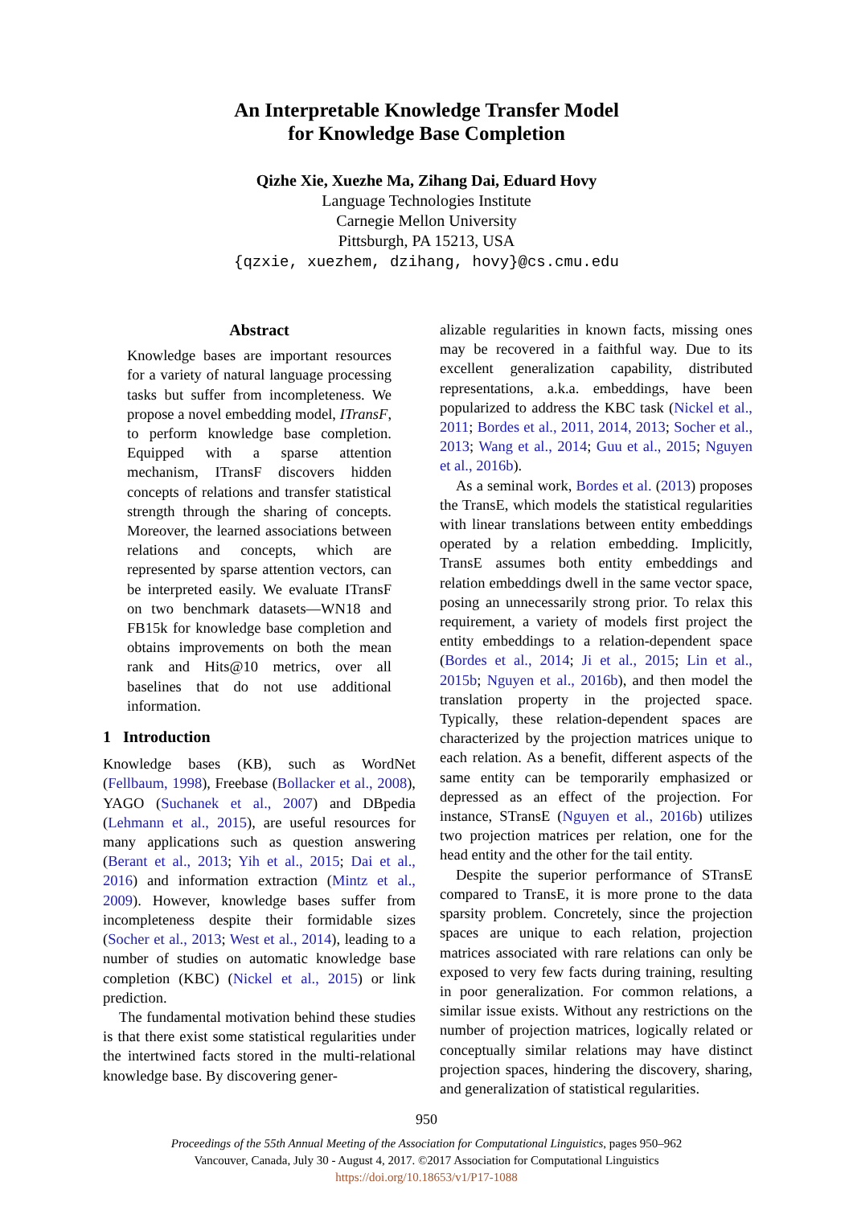An Interpretable Knowledge Transfer Model
for Knowledge Base Completion
Qizhe Xie, Xuezhe Ma, Zihang Dai, Eduard Hovy
Language Technologies Institute
Carnegie Mellon University
Pittsburgh, PA 15213, USA
{qzxie, xuezhem, dzihang, hovy}@cs.cmu.edu
Abstract
Knowledge bases are important resources for a variety of natural language processing tasks but suffer from incompleteness. We propose a novel embedding model, ITransF, to perform knowledge base completion. Equipped with a sparse attention mechanism, ITransF discovers hidden concepts of relations and transfer statistical strength through the sharing of concepts. Moreover, the learned associations between relations and concepts, which are represented by sparse attention vectors, can be interpreted easily. We evaluate ITransF on two benchmark datasets—WN18 and FB15k for knowledge base completion and obtains improvements on both the mean rank and Hits@10 metrics, over all baselines that do not use additional information.
1 Introduction
Knowledge bases (KB), such as WordNet (Fellbaum, 1998), Freebase (Bollacker et al., 2008), YAGO (Suchanek et al., 2007) and DBpedia (Lehmann et al., 2015), are useful resources for many applications such as question answering (Berant et al., 2013; Yih et al., 2015; Dai et al., 2016) and information extraction (Mintz et al., 2009). However, knowledge bases suffer from incompleteness despite their formidable sizes (Socher et al., 2013; West et al., 2014), leading to a number of studies on automatic knowledge base completion (KBC) (Nickel et al., 2015) or link prediction.
The fundamental motivation behind these studies is that there exist some statistical regularities under the intertwined facts stored in the multi-relational knowledge base. By discovering gener-
alizable regularities in known facts, missing ones may be recovered in a faithful way. Due to its excellent generalization capability, distributed representations, a.k.a. embeddings, have been popularized to address the KBC task (Nickel et al., 2011; Bordes et al., 2011, 2014, 2013; Socher et al., 2013; Wang et al., 2014; Guu et al., 2015; Nguyen et al., 2016b).
As a seminal work, Bordes et al. (2013) proposes the TransE, which models the statistical regularities with linear translations between entity embeddings operated by a relation embedding. Implicitly, TransE assumes both entity embeddings and relation embeddings dwell in the same vector space, posing an unnecessarily strong prior. To relax this requirement, a variety of models first project the entity embeddings to a relation-dependent space (Bordes et al., 2014; Ji et al., 2015; Lin et al., 2015b; Nguyen et al., 2016b), and then model the translation property in the projected space. Typically, these relation-dependent spaces are characterized by the projection matrices unique to each relation. As a benefit, different aspects of the same entity can be temporarily emphasized or depressed as an effect of the projection. For instance, STransE (Nguyen et al., 2016b) utilizes two projection matrices per relation, one for the head entity and the other for the tail entity.
Despite the superior performance of STransE compared to TransE, it is more prone to the data sparsity problem. Concretely, since the projection spaces are unique to each relation, projection matrices associated with rare relations can only be exposed to very few facts during training, resulting in poor generalization. For common relations, a similar issue exists. Without any restrictions on the number of projection matrices, logically related or conceptually similar relations may have distinct projection spaces, hindering the discovery, sharing, and generalization of statistical regularities.
950
Proceedings of the 55th Annual Meeting of the Association for Computational Linguistics, pages 950–962
Vancouver, Canada, July 30 - August 4, 2017. ©2017 Association for Computational Linguistics
https://doi.org/10.18653/v1/P17-1088